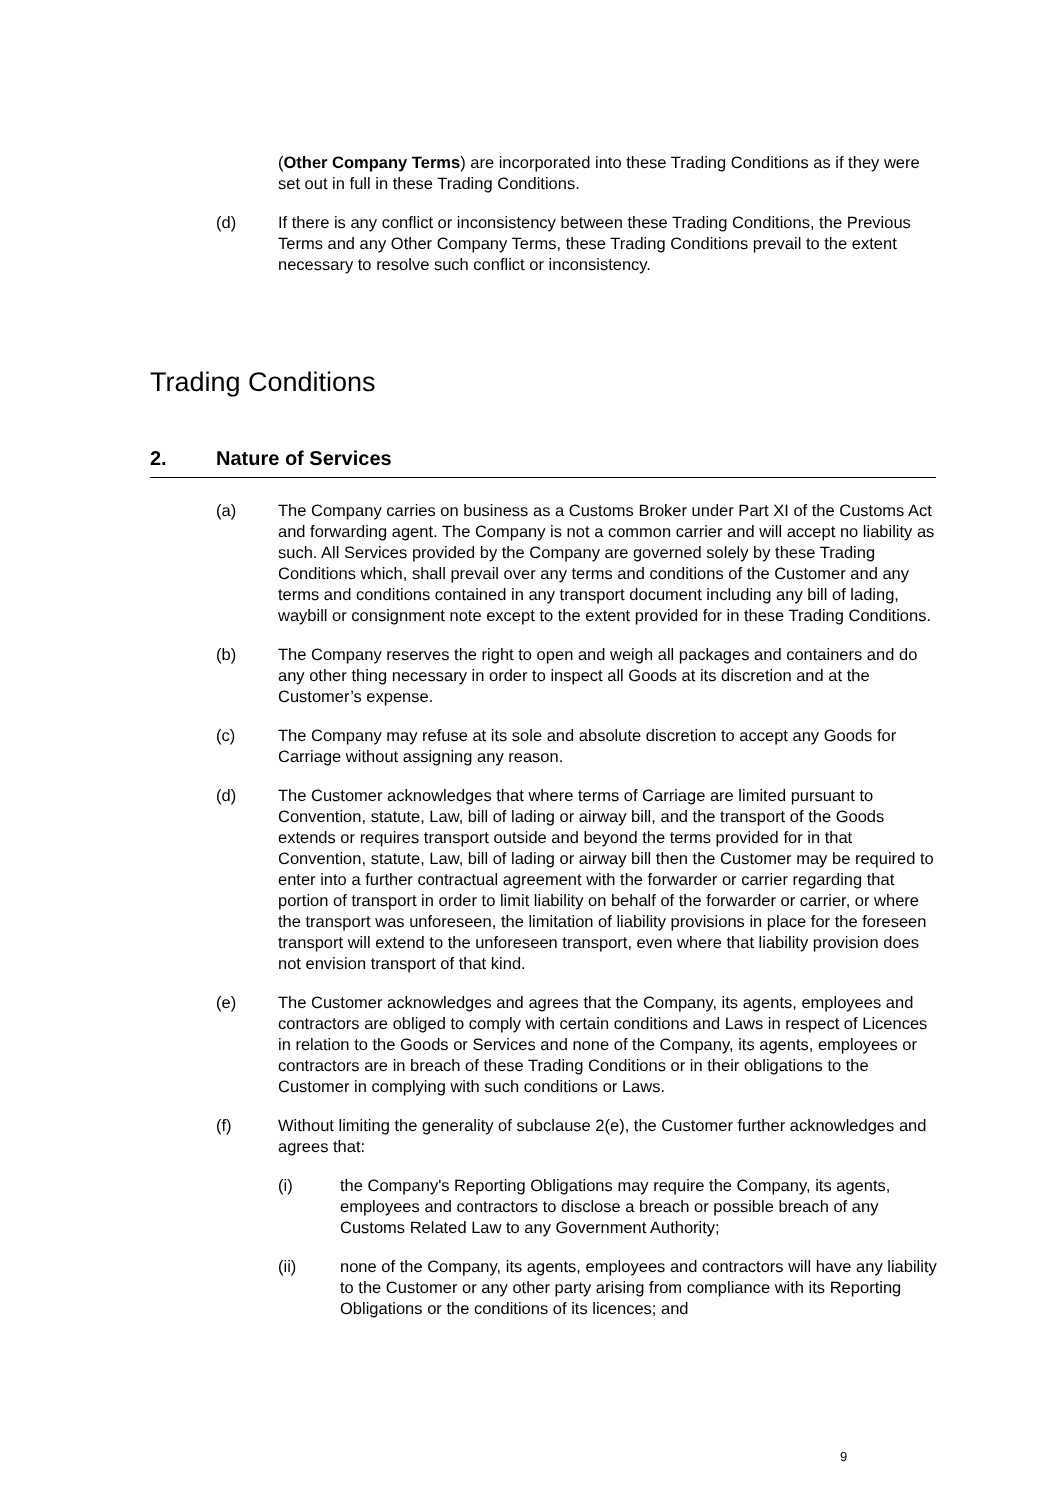(Other Company Terms) are incorporated into these Trading Conditions as if they were set out in full in these Trading Conditions.
(d) If there is any conflict or inconsistency between these Trading Conditions, the Previous Terms and any Other Company Terms, these Trading Conditions prevail to the extent necessary to resolve such conflict or inconsistency.
Trading Conditions
2. Nature of Services
(a) The Company carries on business as a Customs Broker under Part XI of the Customs Act and forwarding agent. The Company is not a common carrier and will accept no liability as such. All Services provided by the Company are governed solely by these Trading Conditions which, shall prevail over any terms and conditions of the Customer and any terms and conditions contained in any transport document including any bill of lading, waybill or consignment note except to the extent provided for in these Trading Conditions.
(b) The Company reserves the right to open and weigh all packages and containers and do any other thing necessary in order to inspect all Goods at its discretion and at the Customer’s expense.
(c) The Company may refuse at its sole and absolute discretion to accept any Goods for Carriage without assigning any reason.
(d) The Customer acknowledges that where terms of Carriage are limited pursuant to Convention, statute, Law, bill of lading or airway bill, and the transport of the Goods extends or requires transport outside and beyond the terms provided for in that Convention, statute, Law, bill of lading or airway bill then the Customer may be required to enter into a further contractual agreement with the forwarder or carrier regarding that portion of transport in order to limit liability on behalf of the forwarder or carrier, or where the transport was unforeseen, the limitation of liability provisions in place for the foreseen transport will extend to the unforeseen transport, even where that liability provision does not envision transport of that kind.
(e) The Customer acknowledges and agrees that the Company, its agents, employees and contractors are obliged to comply with certain conditions and Laws in respect of Licences in relation to the Goods or Services and none of the Company, its agents, employees or contractors are in breach of these Trading Conditions or in their obligations to the Customer in complying with such conditions or Laws.
(f) Without limiting the generality of subclause 2(e), the Customer further acknowledges and agrees that:
(i) the Company's Reporting Obligations may require the Company, its agents, employees and contractors to disclose a breach or possible breach of any Customs Related Law to any Government Authority;
(ii) none of the Company, its agents, employees and contractors will have any liability to the Customer or any other party arising from compliance with its Reporting Obligations or the conditions of its licences; and
9